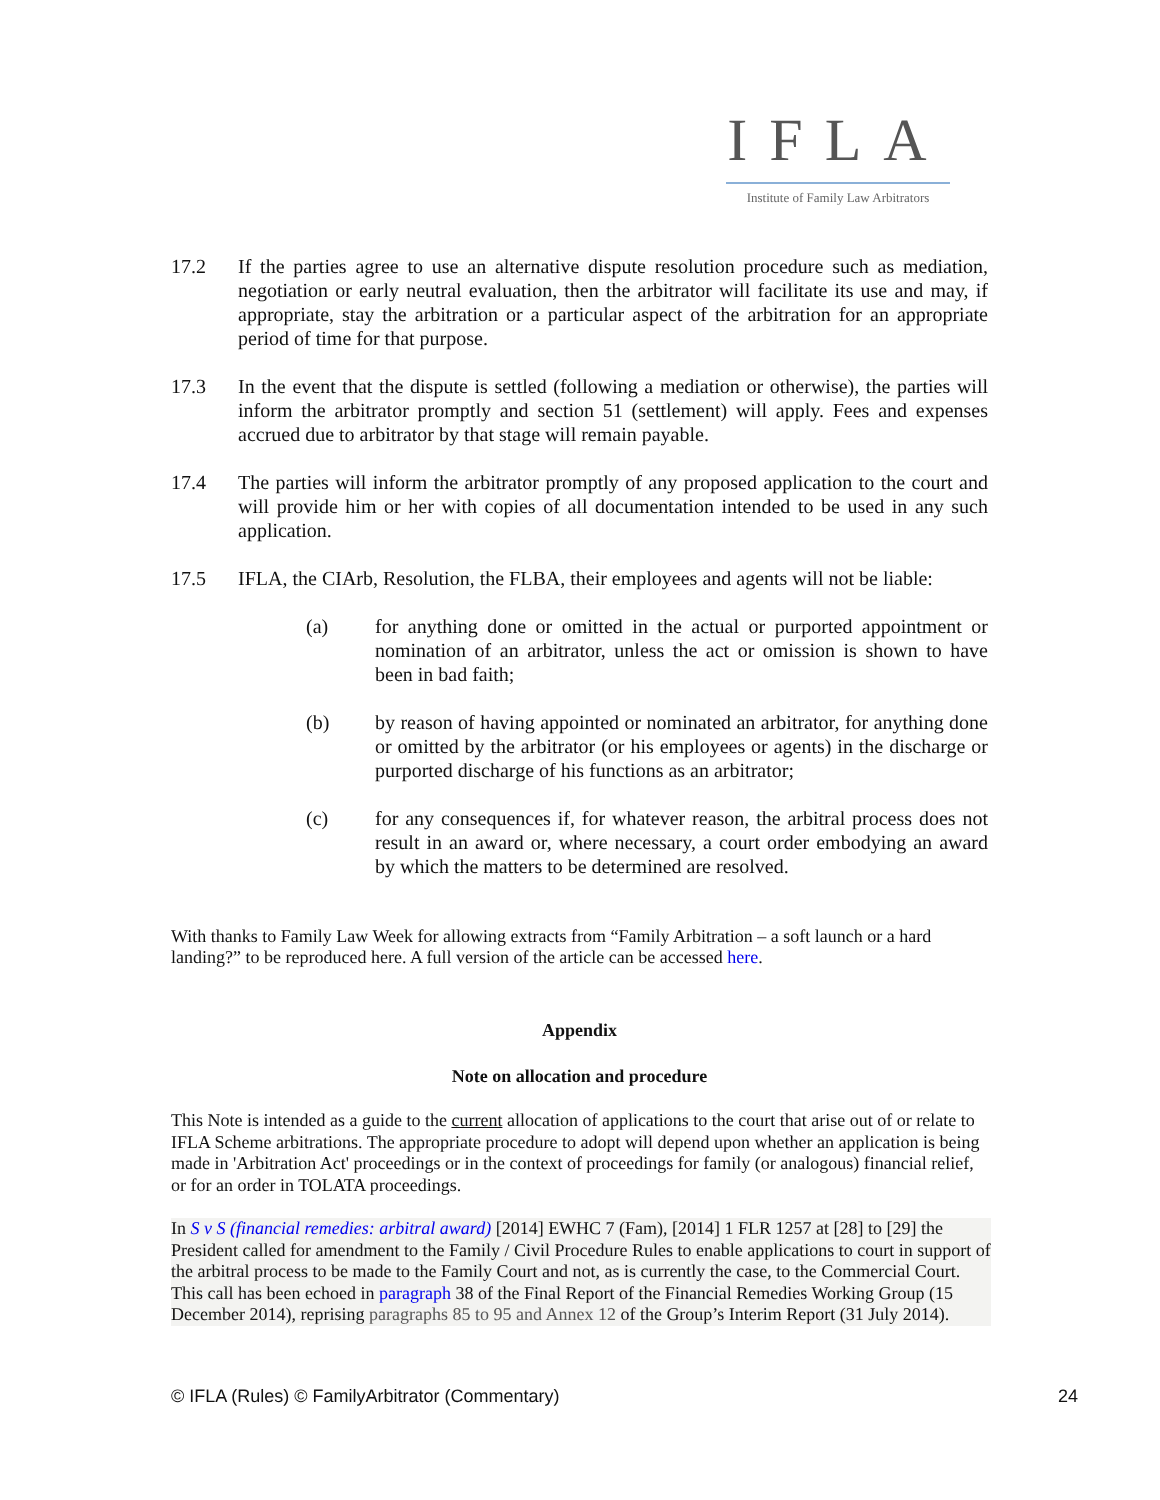IFLA
Institute of Family Law Arbitrators
17.2 If the parties agree to use an alternative dispute resolution procedure such as mediation, negotiation or early neutral evaluation, then the arbitrator will facilitate its use and may, if appropriate, stay the arbitration or a particular aspect of the arbitration for an appropriate period of time for that purpose.
17.3 In the event that the dispute is settled (following a mediation or otherwise), the parties will inform the arbitrator promptly and section 51 (settlement) will apply. Fees and expenses accrued due to arbitrator by that stage will remain payable.
17.4 The parties will inform the arbitrator promptly of any proposed application to the court and will provide him or her with copies of all documentation intended to be used in any such application.
17.5 IFLA, the CIArb, Resolution, the FLBA, their employees and agents will not be liable:
(a) for anything done or omitted in the actual or purported appointment or nomination of an arbitrator, unless the act or omission is shown to have been in bad faith;
(b) by reason of having appointed or nominated an arbitrator, for anything done or omitted by the arbitrator (or his employees or agents) in the discharge or purported discharge of his functions as an arbitrator;
(c) for any consequences if, for whatever reason, the arbitral process does not result in an award or, where necessary, a court order embodying an award by which the matters to be determined are resolved.
With thanks to Family Law Week for allowing extracts from “Family Arbitration – a soft launch or a hard landing?” to be reproduced here. A full version of the article can be accessed here.
Appendix
Note on allocation and procedure
This Note is intended as a guide to the current allocation of applications to the court that arise out of or relate to IFLA Scheme arbitrations. The appropriate procedure to adopt will depend upon whether an application is being made in 'Arbitration Act' proceedings or in the context of proceedings for family (or analogous) financial relief, or for an order in TOLATA proceedings.
In S v S (financial remedies: arbitral award) [2014] EWHC 7 (Fam), [2014] 1 FLR 1257 at [28] to [29] the President called for amendment to the Family / Civil Procedure Rules to enable applications to court in support of the arbitral process to be made to the Family Court and not, as is currently the case, to the Commercial Court. This call has been echoed in paragraph 38 of the Final Report of the Financial Remedies Working Group (15 December 2014), reprising paragraphs 85 to 95 and Annex 12 of the Group’s Interim Report (31 July 2014).
© IFLA (Rules) © FamilyArbitrator (Commentary) 24